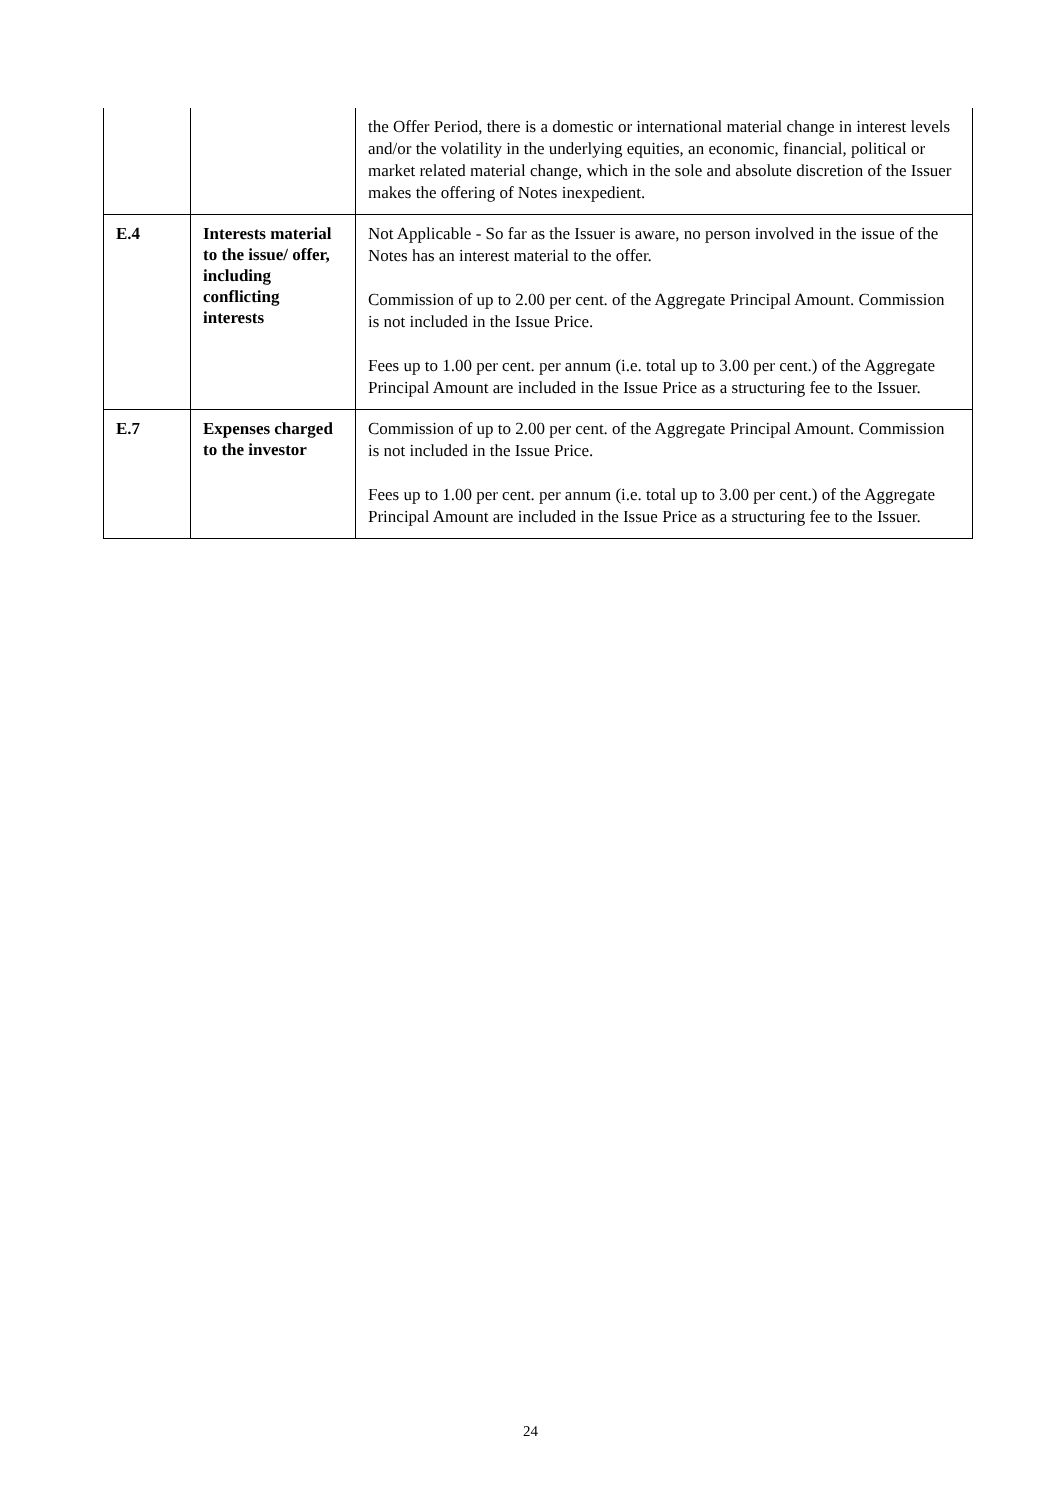| | | the Offer Period, there is a domestic or international material change in interest levels and/or the volatility in the underlying equities, an economic, financial, political or market related material change, which in the sole and absolute discretion of the Issuer makes the offering of Notes inexpedient. |
| E.4 | Interests material to the issue/ offer, including conflicting interests | Not Applicable - So far as the Issuer is aware, no person involved in the issue of the Notes has an interest material to the offer. Commission of up to 2.00 per cent. of the Aggregate Principal Amount. Commission is not included in the Issue Price. Fees up to 1.00 per cent. per annum (i.e. total up to 3.00 per cent.) of the Aggregate Principal Amount are included in the Issue Price as a structuring fee to the Issuer. |
| E.7 | Expenses charged to the investor | Commission of up to 2.00 per cent. of the Aggregate Principal Amount. Commission is not included in the Issue Price. Fees up to 1.00 per cent. per annum (i.e. total up to 3.00 per cent.) of the Aggregate Principal Amount are included in the Issue Price as a structuring fee to the Issuer. |
24